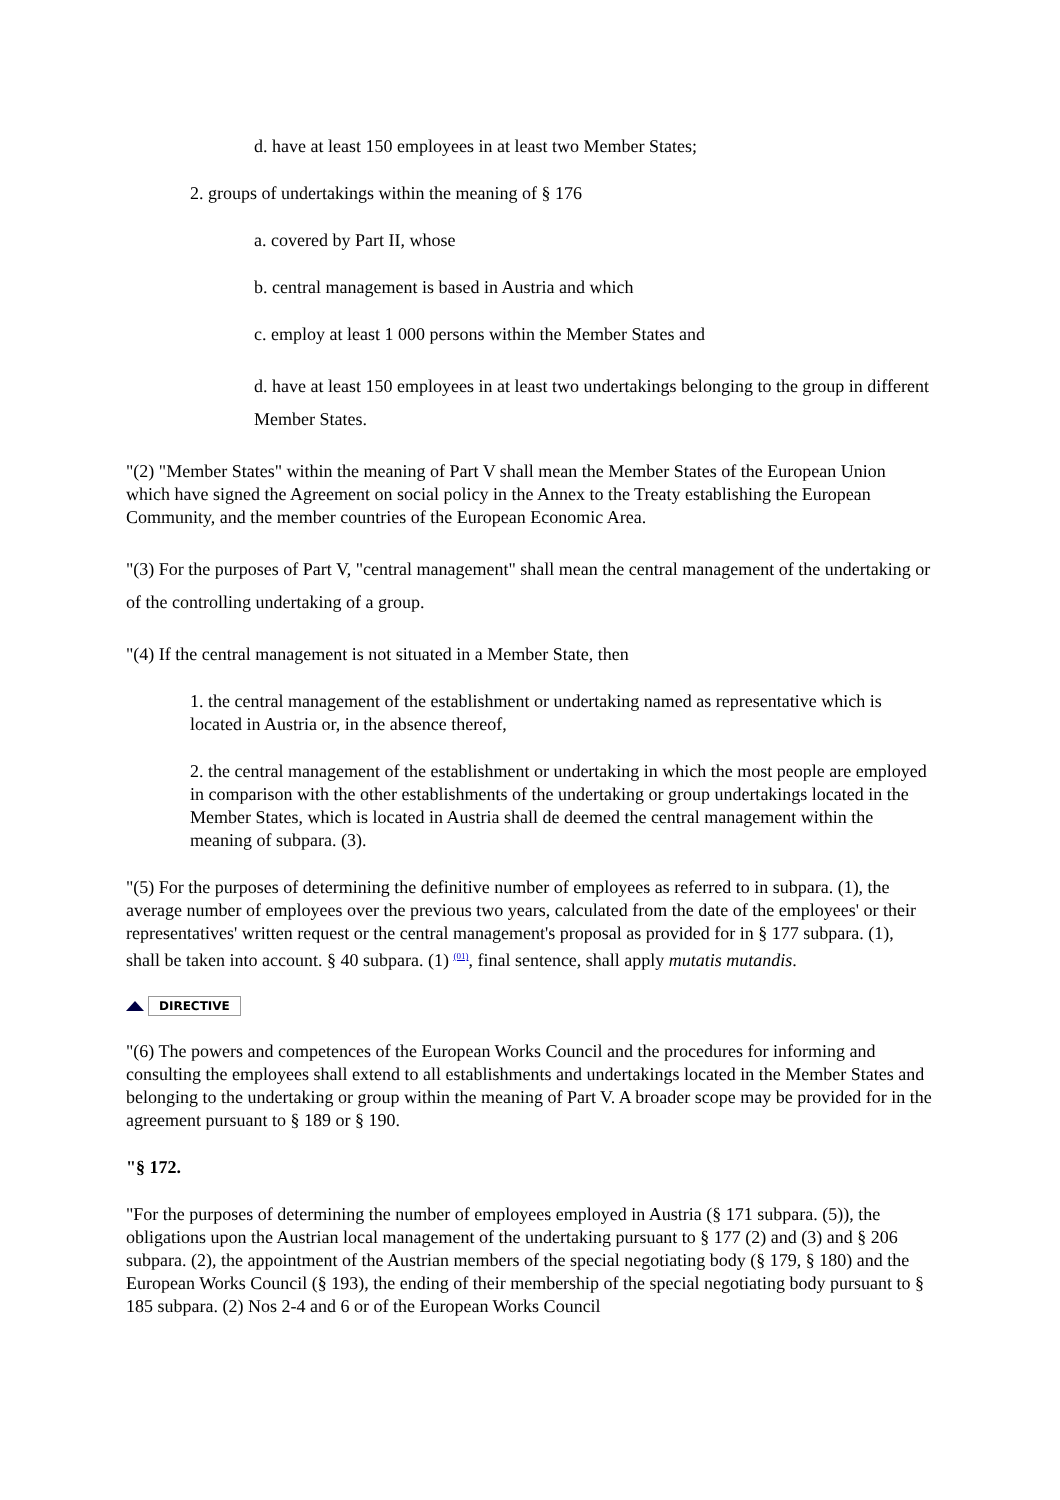d. have at least 150 employees in at least two Member States;
2. groups of undertakings within the meaning of § 176
a. covered by Part II, whose
b. central management is based in Austria and which
c. employ at least 1 000 persons within the Member States and
d. have at least 150 employees in at least two undertakings belonging to the group in different Member States.
"(2) "Member States" within the meaning of Part V shall mean the Member States of the European Union which have signed the Agreement on social policy in the Annex to the Treaty establishing the European Community, and the member countries of the European Economic Area.
"(3) For the purposes of Part V, "central management" shall mean the central management of the undertaking or of the controlling undertaking of a group.
"(4) If the central management is not situated in a Member State, then
1. the central management of the establishment or undertaking named as representative which is located in Austria or, in the absence thereof,
2. the central management of the establishment or undertaking in which the most people are employed in comparison with the other establishments of the undertaking or group undertakings located in the Member States, which is located in Austria shall de deemed the central management within the meaning of subpara. (3).
"(5) For the purposes of determining the definitive number of employees as referred to in subpara. (1), the average number of employees over the previous two years, calculated from the date of the employees' or their representatives' written request or the central management's proposal as provided for in § 177 subpara. (1), shall be taken into account. § 40 subpara. (1) <sup>(01)</sup>, final sentence, shall apply mutatis mutandis.
DIRECTIVE
"(6) The powers and competences of the European Works Council and the procedures for informing and consulting the employees shall extend to all establishments and undertakings located in the Member States and belonging to the undertaking or group within the meaning of Part V. A broader scope may be provided for in the agreement pursuant to § 189 or § 190.
"§ 172.
"For the purposes of determining the number of employees employed in Austria (§ 171 subpara. (5)), the obligations upon the Austrian local management of the undertaking pursuant to § 177 (2) and (3) and § 206 subpara. (2), the appointment of the Austrian members of the special negotiating body (§ 179, § 180) and the European Works Council (§ 193), the ending of their membership of the special negotiating body pursuant to § 185 subpara. (2) Nos 2-4 and 6 or of the European Works Council